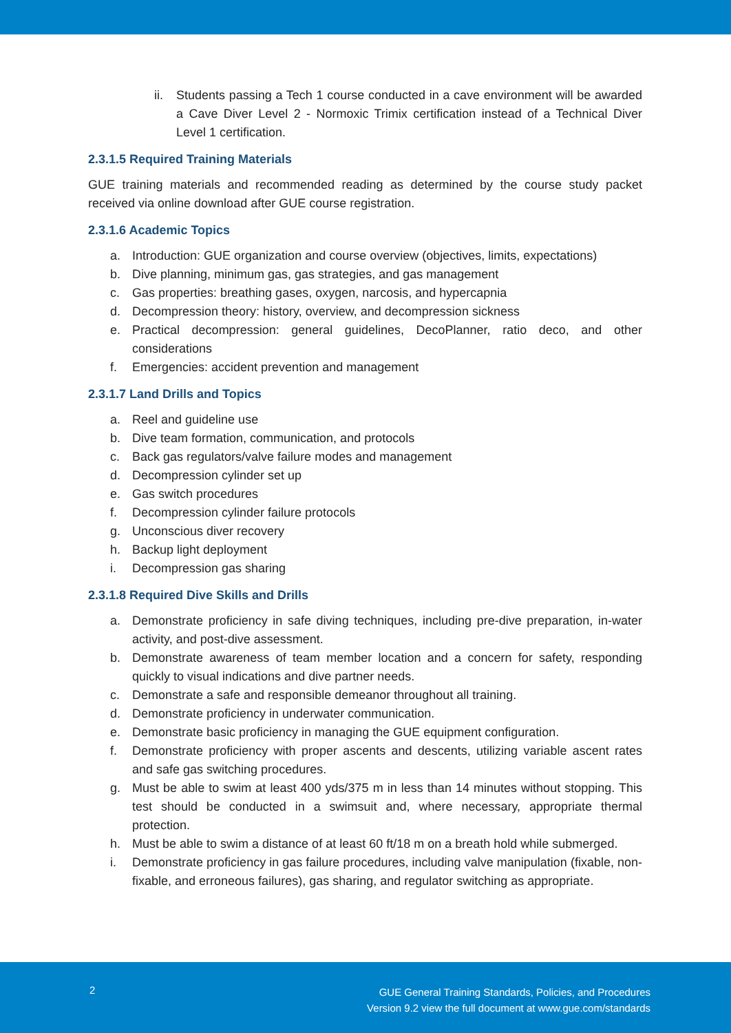ii. Students passing a Tech 1 course conducted in a cave environment will be awarded a Cave Diver Level 2 - Normoxic Trimix certification instead of a Technical Diver Level 1 certification.
2.3.1.5 Required Training Materials
GUE training materials and recommended reading as determined by the course study packet received via online download after GUE course registration.
2.3.1.6 Academic Topics
a. Introduction: GUE organization and course overview (objectives, limits, expectations)
b. Dive planning, minimum gas, gas strategies, and gas management
c. Gas properties: breathing gases, oxygen, narcosis, and hypercapnia
d. Decompression theory: history, overview, and decompression sickness
e. Practical decompression: general guidelines, DecoPlanner, ratio deco, and other considerations
f. Emergencies: accident prevention and management
2.3.1.7 Land Drills and Topics
a. Reel and guideline use
b. Dive team formation, communication, and protocols
c. Back gas regulators/valve failure modes and management
d. Decompression cylinder set up
e. Gas switch procedures
f. Decompression cylinder failure protocols
g. Unconscious diver recovery
h. Backup light deployment
i. Decompression gas sharing
2.3.1.8 Required Dive Skills and Drills
a. Demonstrate proficiency in safe diving techniques, including pre-dive preparation, in-water activity, and post-dive assessment.
b. Demonstrate awareness of team member location and a concern for safety, responding quickly to visual indications and dive partner needs.
c. Demonstrate a safe and responsible demeanor throughout all training.
d. Demonstrate proficiency in underwater communication.
e. Demonstrate basic proficiency in managing the GUE equipment configuration.
f. Demonstrate proficiency with proper ascents and descents, utilizing variable ascent rates and safe gas switching procedures.
g. Must be able to swim at least 400 yds/375 m in less than 14 minutes without stopping. This test should be conducted in a swimsuit and, where necessary, appropriate thermal protection.
h. Must be able to swim a distance of at least 60 ft/18 m on a breath hold while submerged.
i. Demonstrate proficiency in gas failure procedures, including valve manipulation (fixable, non-fixable, and erroneous failures), gas sharing, and regulator switching as appropriate.
2
GUE General Training Standards, Policies, and Procedures
Version 9.2 view the full document at www.gue.com/standards